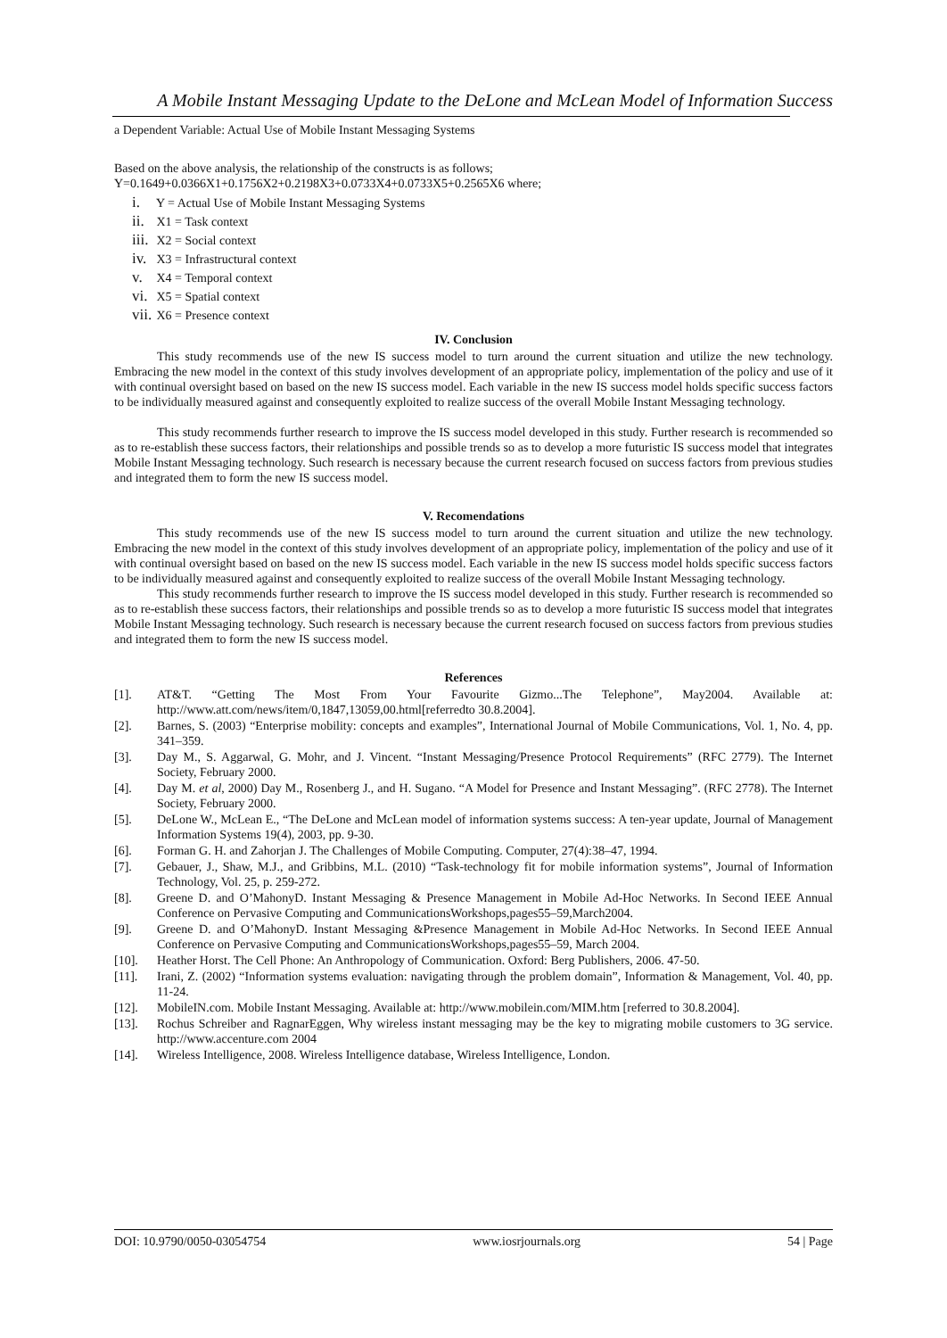A Mobile Instant Messaging Update to the DeLone and McLean Model of Information Success
a Dependent Variable: Actual Use of Mobile Instant Messaging Systems
Based on the above analysis, the relationship of the constructs is as follows;
Y=0.1649+0.0366X1+0.1756X2+0.2198X3+0.0733X4+0.0733X5+0.2565X6 where;
i. Y = Actual Use of Mobile Instant Messaging Systems
ii. X1 = Task context
iii. X2 = Social context
iv. X3 = Infrastructural context
v. X4 = Temporal context
vi. X5 = Spatial context
vii. X6 = Presence context
IV. Conclusion
This study recommends use of the new IS success model to turn around the current situation and utilize the new technology. Embracing the new model in the context of this study involves development of an appropriate policy, implementation of the policy and use of it with continual oversight based on based on the new IS success model. Each variable in the new IS success model holds specific success factors to be individually measured against and consequently exploited to realize success of the overall Mobile Instant Messaging technology.
This study recommends further research to improve the IS success model developed in this study. Further research is recommended so as to re-establish these success factors, their relationships and possible trends so as to develop a more futuristic IS success model that integrates Mobile Instant Messaging technology. Such research is necessary because the current research focused on success factors from previous studies and integrated them to form the new IS success model.
V. Recomendations
This study recommends use of the new IS success model to turn around the current situation and utilize the new technology. Embracing the new model in the context of this study involves development of an appropriate policy, implementation of the policy and use of it with continual oversight based on based on the new IS success model. Each variable in the new IS success model holds specific success factors to be individually measured against and consequently exploited to realize success of the overall Mobile Instant Messaging technology.
This study recommends further research to improve the IS success model developed in this study. Further research is recommended so as to re-establish these success factors, their relationships and possible trends so as to develop a more futuristic IS success model that integrates Mobile Instant Messaging technology. Such research is necessary because the current research focused on success factors from previous studies and integrated them to form the new IS success model.
References
[1]. AT&T. “Getting The Most From Your Favourite Gizmo...The Telephone”, May2004. Available at: http://www.att.com/news/item/0,1847,13059,00.html[referredto 30.8.2004].
[2]. Barnes, S. (2003) “Enterprise mobility: concepts and examples”, International Journal of Mobile Communications, Vol. 1, No. 4, pp. 341–359.
[3]. Day M., S. Aggarwal, G. Mohr, and J. Vincent. “Instant Messaging/Presence Protocol Requirements” (RFC 2779). The Internet Society, February 2000.
[4]. Day M. et al, 2000) Day M., Rosenberg J., and H. Sugano. “A Model for Presence and Instant Messaging”. (RFC 2778). The Internet Society, February 2000.
[5]. DeLone W., McLean E., “The DeLone and McLean model of information systems success: A ten-year update, Journal of Management Information Systems 19(4), 2003, pp. 9-30.
[6]. Forman G. H. and Zahorjan J. The Challenges of Mobile Computing. Computer, 27(4):38–47, 1994.
[7]. Gebauer, J., Shaw, M.J., and Gribbins, M.L. (2010) “Task-technology fit for mobile information systems”, Journal of Information Technology, Vol. 25, p. 259-272.
[8]. Greene D. and O’MahonyD. Instant Messaging & Presence Management in Mobile Ad-Hoc Networks. In Second IEEE Annual Conference on Pervasive Computing and CommunicationsWorkshops,pages55–59,March2004.
[9]. Greene D. and O’MahonyD. Instant Messaging &Presence Management in Mobile Ad-Hoc Networks. In Second IEEE Annual Conference on Pervasive Computing and CommunicationsWorkshops,pages55–59, March 2004.
[10]. Heather Horst. The Cell Phone: An Anthropology of Communication. Oxford: Berg Publishers, 2006. 47-50.
[11]. Irani, Z. (2002) “Information systems evaluation: navigating through the problem domain”, Information & Management, Vol. 40, pp. 11-24.
[12]. MobileIN.com. Mobile Instant Messaging. Available at: http://www.mobilein.com/MIM.htm [referred to 30.8.2004].
[13]. Rochus Schreiber and RagnarEggen, Why wireless instant messaging may be the key to migrating mobile customers to 3G service. http://www.accenture.com 2004
[14]. Wireless Intelligence, 2008. Wireless Intelligence database, Wireless Intelligence, London.
DOI: 10.9790/0050-03054754 www.iosrjournals.org 54 | Page